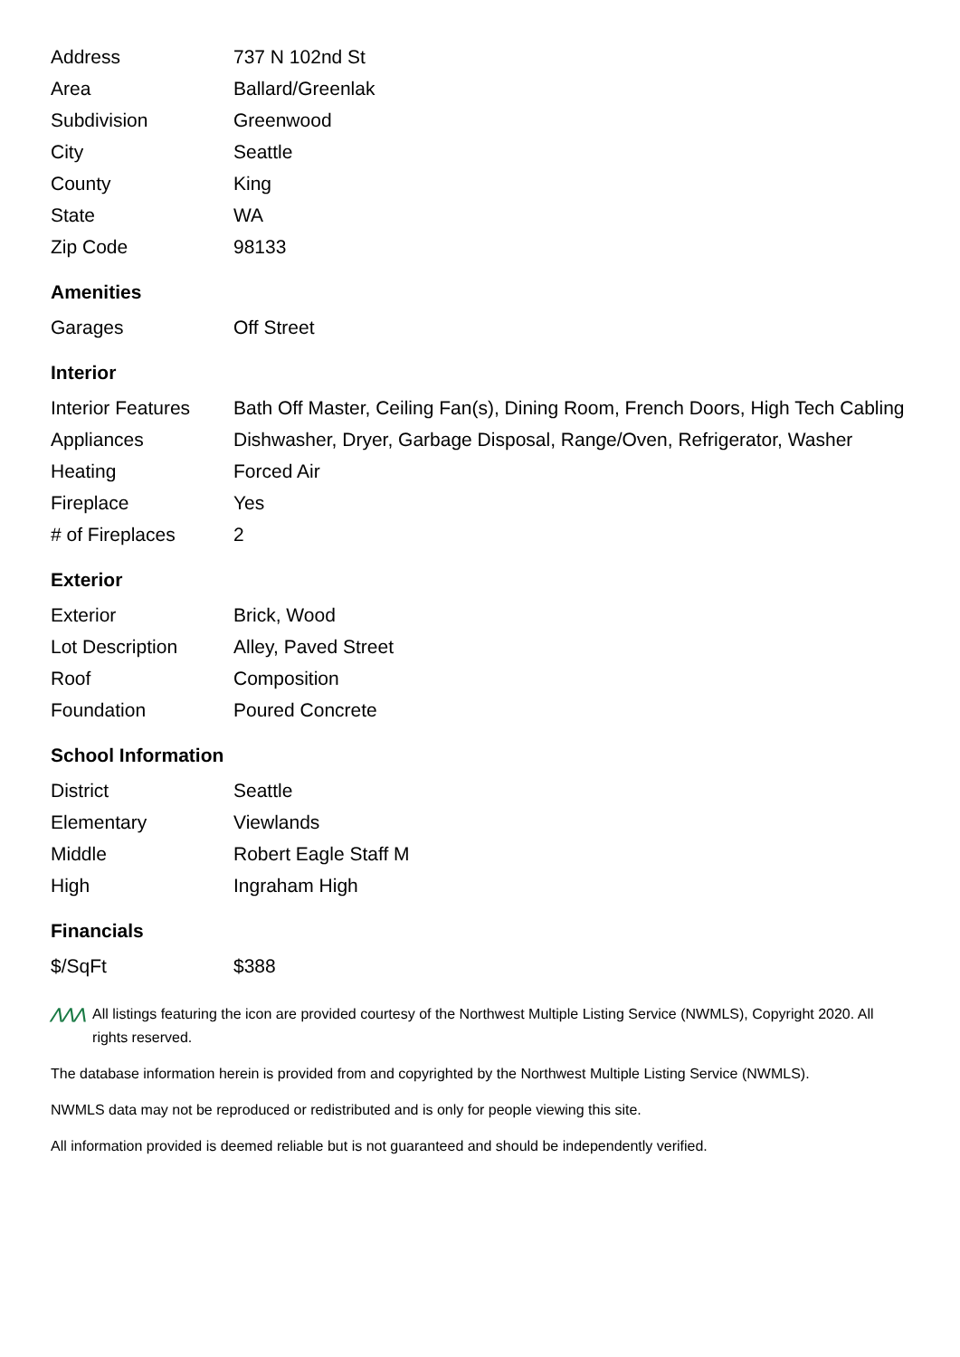| Address | 737 N 102nd St |
| Area | Ballard/Greenlak |
| Subdivision | Greenwood |
| City | Seattle |
| County | King |
| State | WA |
| Zip Code | 98133 |
Amenities
| Garages | Off Street |
Interior
| Interior Features | Bath Off Master, Ceiling Fan(s), Dining Room, French Doors, High Tech Cabling |
| Appliances | Dishwasher, Dryer, Garbage Disposal, Range/Oven, Refrigerator, Washer |
| Heating | Forced Air |
| Fireplace | Yes |
| # of Fireplaces | 2 |
Exterior
| Exterior | Brick, Wood |
| Lot Description | Alley, Paved Street |
| Roof | Composition |
| Foundation | Poured Concrete |
School Information
| District | Seattle |
| Elementary | Viewlands |
| Middle | Robert Eagle Staff M |
| High | Ingraham High |
Financials
| $/SqFt | $388 |
⋀⋀⋀ All listings featuring the icon are provided courtesy of the Northwest Multiple Listing Service (NWMLS), Copyright 2020. All rights reserved.
The database information herein is provided from and copyrighted by the Northwest Multiple Listing Service (NWMLS).
NWMLS data may not be reproduced or redistributed and is only for people viewing this site.
All information provided is deemed reliable but is not guaranteed and should be independently verified.